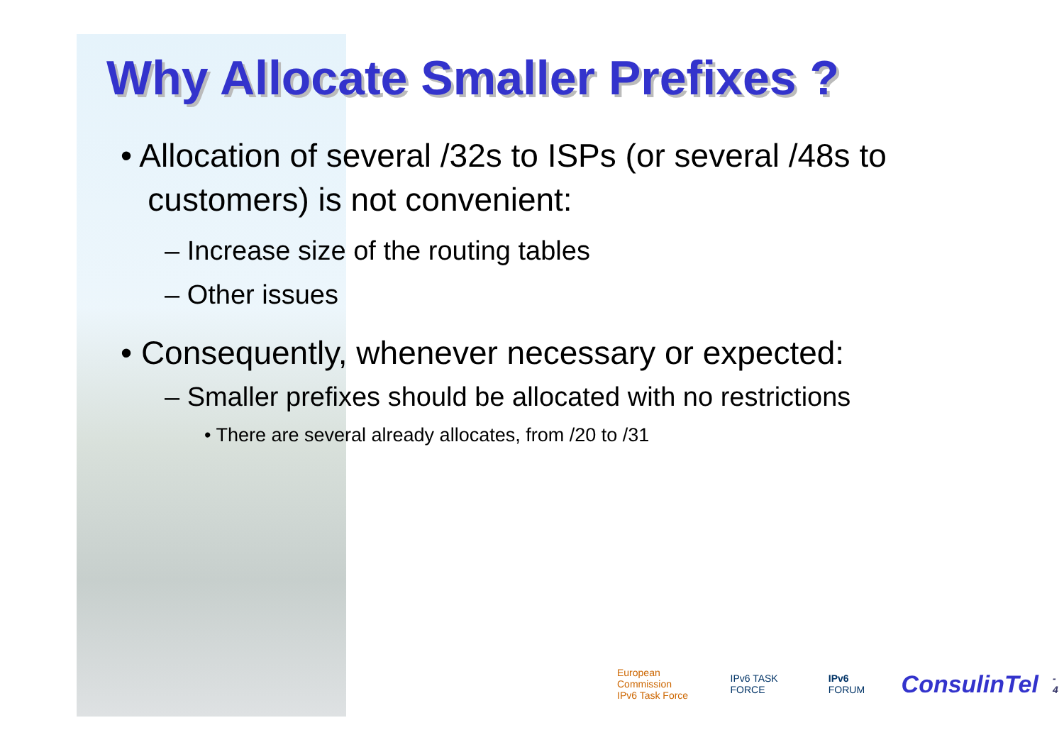Why Allocate Smaller Prefixes ?
• Allocation of several /32s to ISPs (or several /48s to
customers) is not convenient:
– Increase size of the routing tables
– Other issues
• Consequently, whenever necessary or expected:
– Smaller prefixes should be allocated with no restrictions
• There are several already allocates, from /20 to /31
European Commission
IPv6 Task Force IPv6 TASK FORCE IPv6 FORUM ConsulinTel - 4